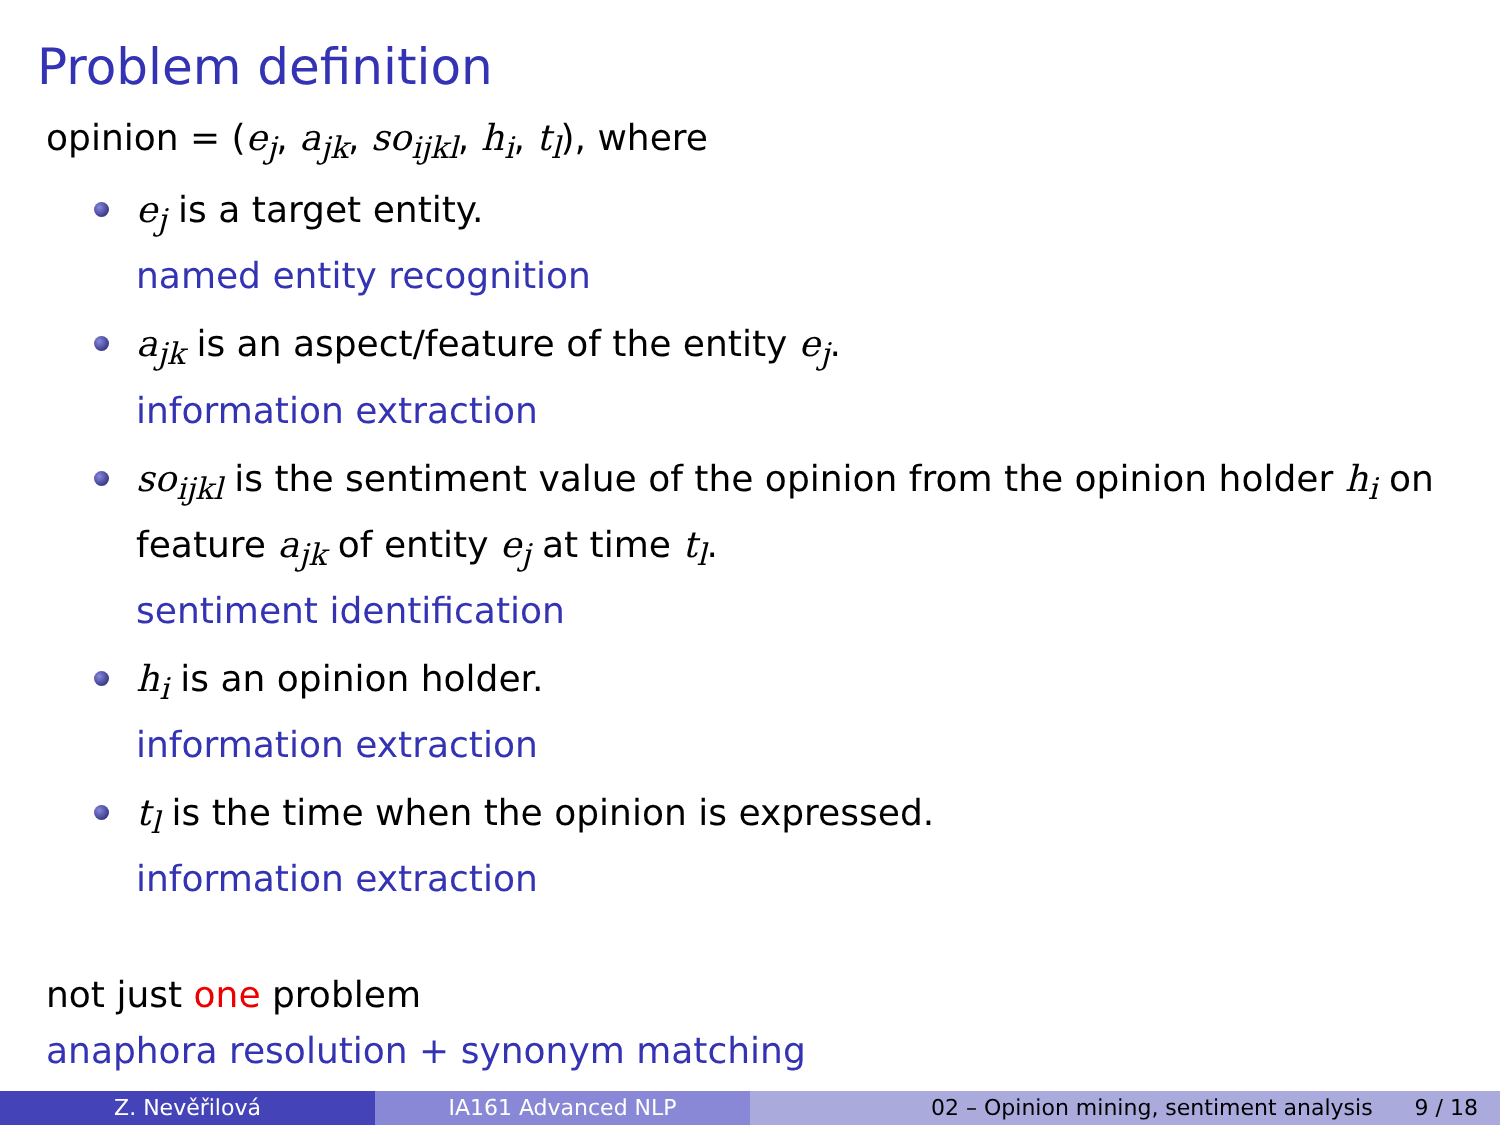Problem definition
opinion = (e<sub>j</sub>, a<sub>jk</sub>, so<sub>ijkl</sub>, h<sub>i</sub>, t<sub>l</sub>), where
e<sub>j</sub> is a target entity.
named entity recognition
a<sub>jk</sub> is an aspect/feature of the entity e<sub>j</sub>.
information extraction
so<sub>ijkl</sub> is the sentiment value of the opinion from the opinion holder h<sub>i</sub> on feature a<sub>jk</sub> of entity e<sub>j</sub> at time t<sub>l</sub>.
sentiment identification
h<sub>i</sub> is an opinion holder.
information extraction
t<sub>l</sub> is the time when the opinion is expressed.
information extraction
not just one problem
anaphora resolution + synonym matching
Z. Nevěřilová IA161 Advanced NLP 02 – Opinion mining, sentiment analysis 9 / 18